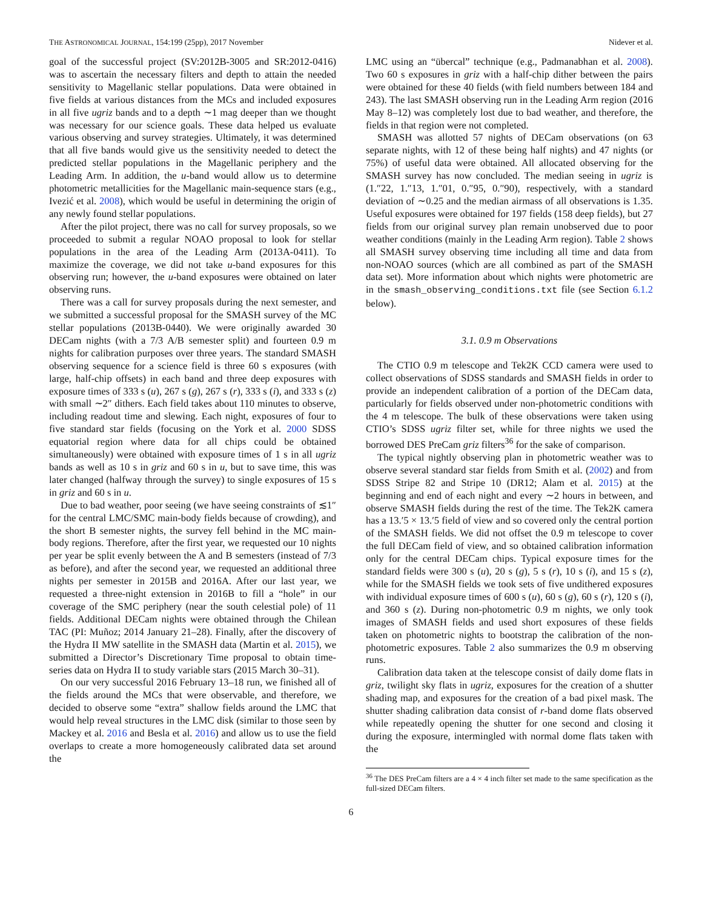THE ASTRONOMICAL JOURNAL, 154:199 (25pp), 2017 November Nidever et al.
goal of the successful project (SV:2012B-3005 and SR:2012-0416) was to ascertain the necessary filters and depth to attain the needed sensitivity to Magellanic stellar populations. Data were obtained in five fields at various distances from the MCs and included exposures in all five ugriz bands and to a depth ∼1 mag deeper than we thought was necessary for our science goals. These data helped us evaluate various observing and survey strategies. Ultimately, it was determined that all five bands would give us the sensitivity needed to detect the predicted stellar populations in the Magellanic periphery and the Leading Arm. In addition, the u-band would allow us to determine photometric metallicities for the Magellanic main-sequence stars (e.g., Ivezić et al. 2008), which would be useful in determining the origin of any newly found stellar populations.
After the pilot project, there was no call for survey proposals, so we proceeded to submit a regular NOAO proposal to look for stellar populations in the area of the Leading Arm (2013A-0411). To maximize the coverage, we did not take u-band exposures for this observing run; however, the u-band exposures were obtained on later observing runs.
There was a call for survey proposals during the next semester, and we submitted a successful proposal for the SMASH survey of the MC stellar populations (2013B-0440). We were originally awarded 30 DECam nights (with a 7/3 A/B semester split) and fourteen 0.9 m nights for calibration purposes over three years. The standard SMASH observing sequence for a science field is three 60 s exposures (with large, half-chip offsets) in each band and three deep exposures with exposure times of 333 s (u), 267 s (g), 267 s (r), 333 s (i), and 333 s (z) with small ∼2″ dithers. Each field takes about 110 minutes to observe, including readout time and slewing. Each night, exposures of four to five standard star fields (focusing on the York et al. 2000 SDSS equatorial region where data for all chips could be obtained simultaneously) were obtained with exposure times of 1 s in all ugriz bands as well as 10 s in griz and 60 s in u, but to save time, this was later changed (halfway through the survey) to single exposures of 15 s in griz and 60 s in u.
Due to bad weather, poor seeing (we have seeing constraints of ≲1″ for the central LMC/SMC main-body fields because of crowding), and the short B semester nights, the survey fell behind in the MC main-body regions. Therefore, after the first year, we requested our 10 nights per year be split evenly between the A and B semesters (instead of 7/3 as before), and after the second year, we requested an additional three nights per semester in 2015B and 2016A. After our last year, we requested a three-night extension in 2016B to fill a “hole” in our coverage of the SMC periphery (near the south celestial pole) of 11 fields. Additional DECam nights were obtained through the Chilean TAC (PI: Muñoz; 2014 January 21–28). Finally, after the discovery of the Hydra II MW satellite in the SMASH data (Martin et al. 2015), we submitted a Director’s Discretionary Time proposal to obtain time-series data on Hydra II to study variable stars (2015 March 30–31).
On our very successful 2016 February 13–18 run, we finished all of the fields around the MCs that were observable, and therefore, we decided to observe some “extra” shallow fields around the LMC that would help reveal structures in the LMC disk (similar to those seen by Mackey et al. 2016 and Besla et al. 2016) and allow us to use the field overlaps to create a more homogeneously calibrated data set around the
LMC using an “übercal” technique (e.g., Padmanabhan et al. 2008). Two 60 s exposures in griz with a half-chip dither between the pairs were obtained for these 40 fields (with field numbers between 184 and 243). The last SMASH observing run in the Leading Arm region (2016 May 8–12) was completely lost due to bad weather, and therefore, the fields in that region were not completed.
SMASH was allotted 57 nights of DECam observations (on 63 separate nights, with 12 of these being half nights) and 47 nights (or 75%) of useful data were obtained. All allocated observing for the SMASH survey has now concluded. The median seeing in ugriz is (1.″22, 1.″13, 1.″01, 0.″95, 0.″90), respectively, with a standard deviation of ∼0.25 and the median airmass of all observations is 1.35. Useful exposures were obtained for 197 fields (158 deep fields), but 27 fields from our original survey plan remain unobserved due to poor weather conditions (mainly in the Leading Arm region). Table 2 shows all SMASH survey observing time including all time and data from non-NOAO sources (which are all combined as part of the SMASH data set). More information about which nights were photometric are in the smash_observing_conditions.txt file (see Section 6.1.2 below).
3.1. 0.9 m Observations
The CTIO 0.9 m telescope and Tek2K CCD camera were used to collect observations of SDSS standards and SMASH fields in order to provide an independent calibration of a portion of the DECam data, particularly for fields observed under non-photometric conditions with the 4 m telescope. The bulk of these observations were taken using CTIO’s SDSS ugriz filter set, while for three nights we used the borrowed DES PreCam griz filters<sup>36</sup> for the sake of comparison.
The typical nightly observing plan in photometric weather was to observe several standard star fields from Smith et al. (2002) and from SDSS Stripe 82 and Stripe 10 (DR12; Alam et al. 2015) at the beginning and end of each night and every ∼2 hours in between, and observe SMASH fields during the rest of the time. The Tek2K camera has a 13.′5 × 13.′5 field of view and so covered only the central portion of the SMASH fields. We did not offset the 0.9 m telescope to cover the full DECam field of view, and so obtained calibration information only for the central DECam chips. Typical exposure times for the standard fields were 300 s (u), 20 s (g), 5 s (r), 10 s (i), and 15 s (z), while for the SMASH fields we took sets of five undithered exposures with individual exposure times of 600 s (u), 60 s (g), 60 s (r), 120 s (i), and 360 s (z). During non-photometric 0.9 m nights, we only took images of SMASH fields and used short exposures of these fields taken on photometric nights to bootstrap the calibration of the non-photometric exposures. Table 2 also summarizes the 0.9 m observing runs.
Calibration data taken at the telescope consist of daily dome flats in griz, twilight sky flats in ugriz, exposures for the creation of a shutter shading map, and exposures for the creation of a bad pixel mask. The shutter shading calibration data consist of r-band dome flats observed while repeatedly opening the shutter for one second and closing it during the exposure, intermingled with normal dome flats taken with the
<sup>36</sup> The DES PreCam filters are a 4 × 4 inch filter set made to the same specification as the full-sized DECam filters.
6